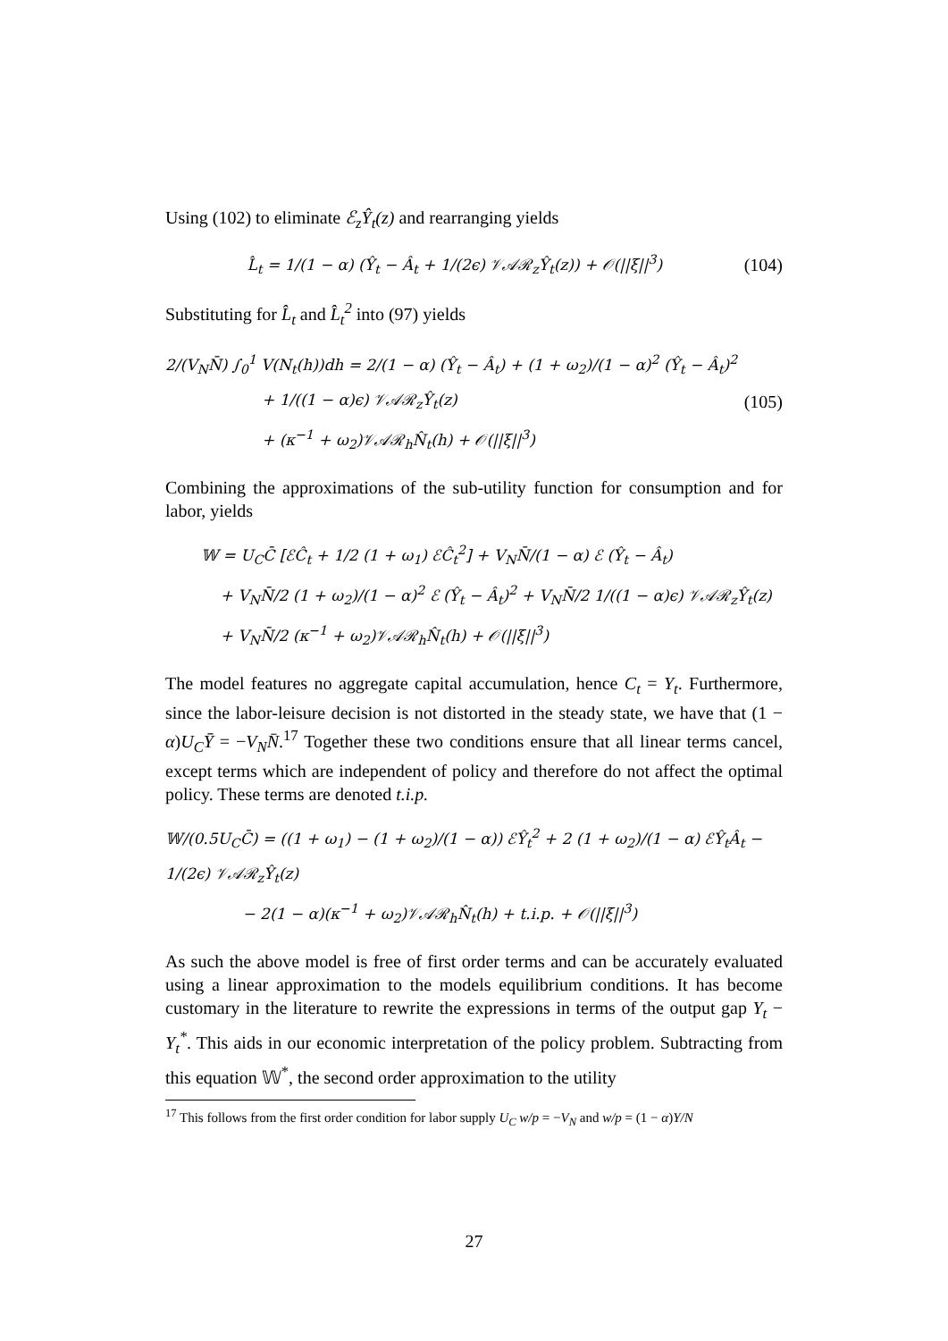Using (102) to eliminate ℰ<sub>z</sub>Ŷ<sub>t</sub>(z) and rearranging yields
L̂<sub>t</sub> = 1/(1 − α) (Ŷ<sub>t</sub> − Â<sub>t</sub> + 1/(2ϵ) 𝒱𝒜ℛ<sub>z</sub>Ŷ<sub>t</sub>(z)) + 𝒪(||ξ||<sup>3</sup>)
(104)
Substituting for L̂<sub>t</sub> and L̂<sub>t</sub><sup>2</sup> into (97) yields
2/(V<sub>N</sub>N̄) ∫<sub>0</sub><sup>1</sup> V(N<sub>t</sub>(h))dh = 2/(1 − α) (Ŷ<sub>t</sub> − Â<sub>t</sub>) + (1 + ω<sub>2</sub>)/(1 − α)<sup>2</sup> (Ŷ<sub>t</sub> − Â<sub>t</sub>)<sup>2</sup>
+ 1/((1 − α)ϵ) 𝒱𝒜ℛ<sub>z</sub>Ŷ<sub>t</sub>(z)
+ (κ<sup>−1</sup> + ω<sub>2</sub>)𝒱𝒜ℛ<sub>h</sub>N̂<sub>t</sub>(h) + 𝒪(||ξ||<sup>3</sup>)
(105)
Combining the approximations of the sub-utility function for consumption and for labor, yields
𝕎 = U<sub>C</sub>C̄ [ℰĈ<sub>t</sub> + 1/2 (1 + ω<sub>1</sub>) ℰĈ<sub>t</sub><sup>2</sup>] + V<sub>N</sub>N̄/(1 − α) ℰ (Ŷ<sub>t</sub> − Â<sub>t</sub>)
+ V<sub>N</sub>N̄/2 (1 + ω<sub>2</sub>)/(1 − α)<sup>2</sup> ℰ (Ŷ<sub>t</sub> − Â<sub>t</sub>)<sup>2</sup> + V<sub>N</sub>N̄/2 1/((1 − α)ϵ) 𝒱𝒜ℛ<sub>z</sub>Ŷ<sub>t</sub>(z)
+ V<sub>N</sub>N̄/2 (κ<sup>−1</sup> + ω<sub>2</sub>)𝒱𝒜ℛ<sub>h</sub>N̂<sub>t</sub>(h) + 𝒪(||ξ||<sup>3</sup>)
The model features no aggregate capital accumulation, hence C<sub>t</sub> = Y<sub>t</sub>. Furthermore, since the labor-leisure decision is not distorted in the steady state, we have that (1 − α)U<sub>C</sub>Ȳ = −V<sub>N</sub>N̄.<sup>17</sup> Together these two conditions ensure that all linear terms cancel, except terms which are independent of policy and therefore do not affect the optimal policy. These terms are denoted t.i.p.
𝕎/(0.5U<sub>C</sub>C̄) = ((1 + ω<sub>1</sub>) − (1 + ω<sub>2</sub>)/(1 − α)) ℰŶ<sub>t</sub><sup>2</sup> + 2 (1 + ω<sub>2</sub>)/(1 − α) ℰŶ<sub>t</sub>Â<sub>t</sub> − 1/(2ϵ) 𝒱𝒜ℛ<sub>z</sub>Ŷ<sub>t</sub>(z)
− 2(1 − α)(κ<sup>−1</sup> + ω<sub>2</sub>)𝒱𝒜ℛ<sub>h</sub>N̂<sub>t</sub>(h) + t.i.p. + 𝒪(||ξ||<sup>3</sup>)
As such the above model is free of first order terms and can be accurately evaluated using a linear approximation to the models equilibrium conditions. It has become customary in the literature to rewrite the expressions in terms of the output gap Y<sub>t</sub> − Y<sub>t</sub><sup>*</sup>. This aids in our economic interpretation of the policy problem. Subtracting from this equation 𝕎<sup>*</sup>, the second order approximation to the utility
<sup>17</sup> This follows from the first order condition for labor supply U<sub>C</sub> w/p = −V<sub>N</sub> and w/p = (1 − α)Y/N
27